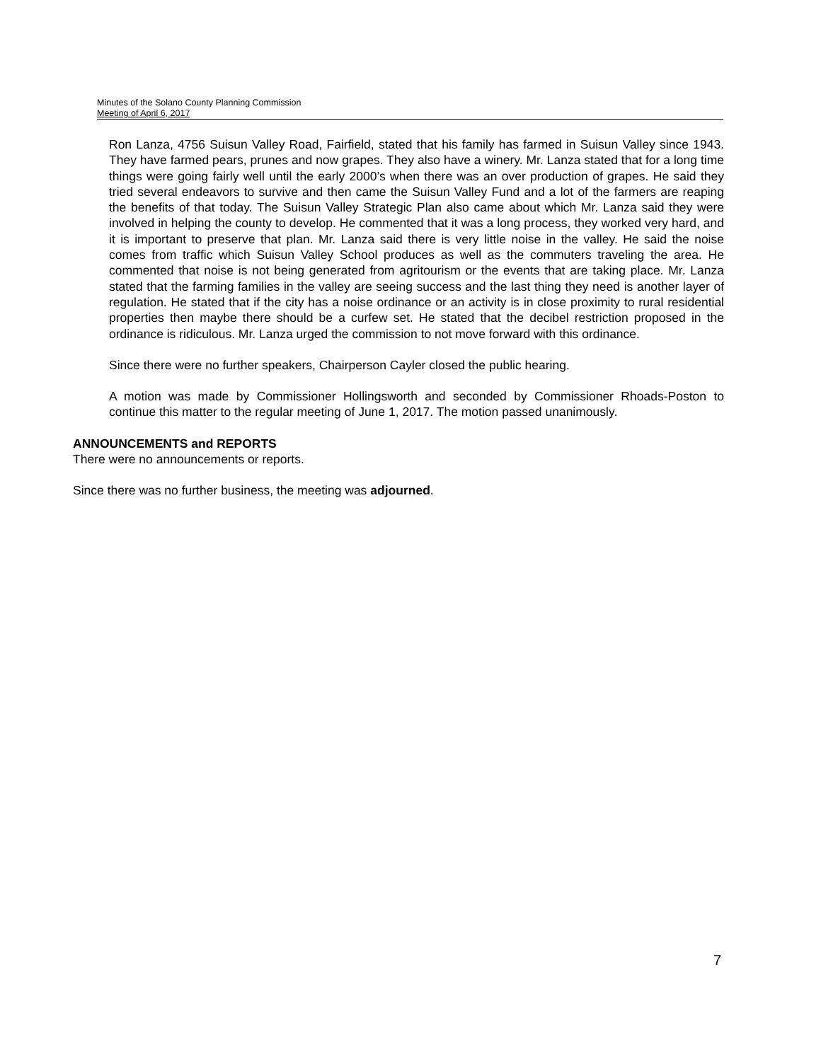Minutes of the Solano County Planning Commission
Meeting of April 6, 2017
Ron Lanza, 4756 Suisun Valley Road, Fairfield, stated that his family has farmed in Suisun Valley since 1943. They have farmed pears, prunes and now grapes. They also have a winery. Mr. Lanza stated that for a long time things were going fairly well until the early 2000’s when there was an over production of grapes. He said they tried several endeavors to survive and then came the Suisun Valley Fund and a lot of the farmers are reaping the benefits of that today. The Suisun Valley Strategic Plan also came about which Mr. Lanza said they were involved in helping the county to develop. He commented that it was a long process, they worked very hard, and it is important to preserve that plan. Mr. Lanza said there is very little noise in the valley. He said the noise comes from traffic which Suisun Valley School produces as well as the commuters traveling the area. He commented that noise is not being generated from agritourism or the events that are taking place. Mr. Lanza stated that the farming families in the valley are seeing success and the last thing they need is another layer of regulation. He stated that if the city has a noise ordinance or an activity is in close proximity to rural residential properties then maybe there should be a curfew set. He stated that the decibel restriction proposed in the ordinance is ridiculous. Mr. Lanza urged the commission to not move forward with this ordinance.
Since there were no further speakers, Chairperson Cayler closed the public hearing.
A motion was made by Commissioner Hollingsworth and seconded by Commissioner Rhoads-Poston to continue this matter to the regular meeting of June 1, 2017. The motion passed unanimously.
ANNOUNCEMENTS and REPORTS
There were no announcements or reports.
Since there was no further business, the meeting was adjourned.
7